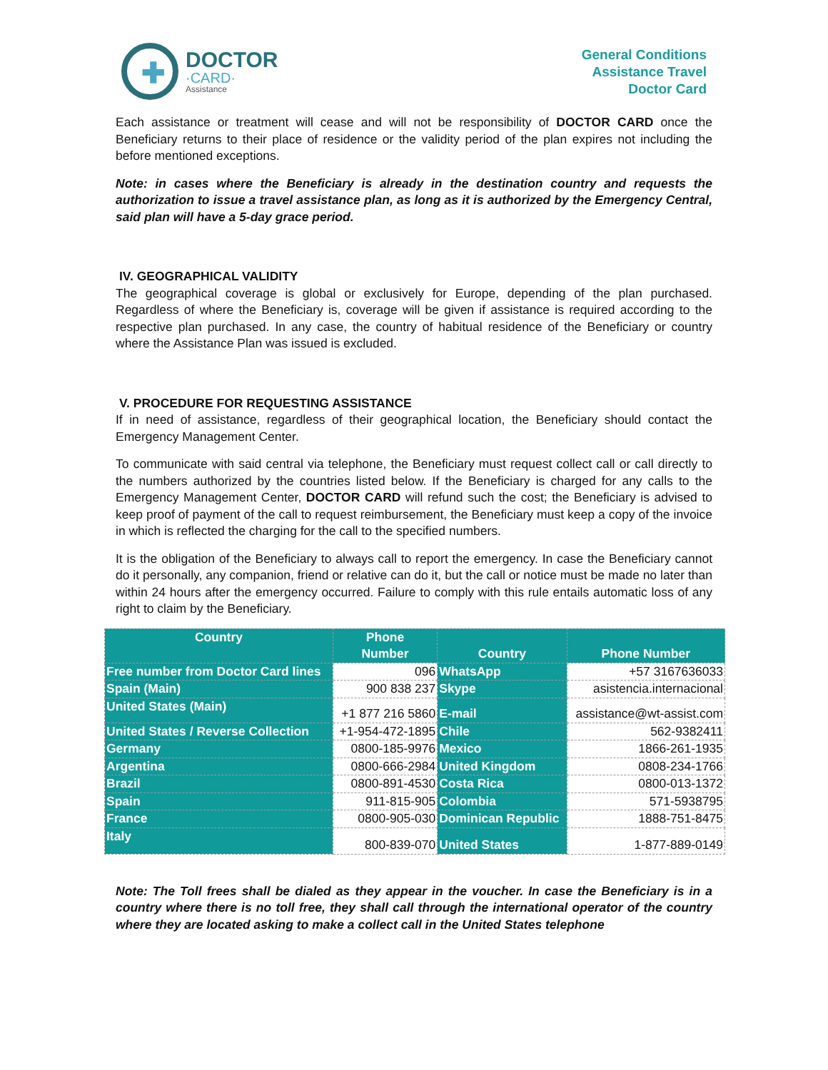✚
DOCTOR
·CARD·
Assistance
General Conditions
Assistance Travel
Doctor Card
Each assistance or treatment will cease and will not be responsibility of DOCTOR CARD once the Beneficiary returns to their place of residence or the validity period of the plan expires not including the before mentioned exceptions.
Note: in cases where the Beneficiary is already in the destination country and requests the authorization to issue a travel assistance plan, as long as it is authorized by the Emergency Central, said plan will have a 5-day grace period.
IV. GEOGRAPHICAL VALIDITY
The geographical coverage is global or exclusively for Europe, depending of the plan purchased. Regardless of where the Beneficiary is, coverage will be given if assistance is required according to the respective plan purchased. In any case, the country of habitual residence of the Beneficiary or country where the Assistance Plan was issued is excluded.
V. PROCEDURE FOR REQUESTING ASSISTANCE
If in need of assistance, regardless of their geographical location, the Beneficiary should contact the Emergency Management Center.
To communicate with said central via telephone, the Beneficiary must request collect call or call directly to the numbers authorized by the countries listed below. If the Beneficiary is charged for any calls to the Emergency Management Center, DOCTOR CARD will refund such the cost; the Beneficiary is advised to keep proof of payment of the call to request reimbursement, the Beneficiary must keep a copy of the invoice in which is reflected the charging for the call to the specified numbers.
It is the obligation of the Beneficiary to always call to report the emergency. In case the Beneficiary cannot do it personally, any companion, friend or relative can do it, but the call or notice must be made no later than within 24 hours after the emergency occurred. Failure to comply with this rule entails automatic loss of any right to claim by the Beneficiary.
| Country | Phone Number | Country | Phone Number |
| --- | --- | --- | --- |
| Free number from Doctor Card lines | 096 | WhatsApp | +57 3167636033 |
| Spain (Main) | 900 838 237 | Skype | asistencia.internacional |
| United States (Main) | +1 877 216 5860 | E-mail | assistance@wt-assist.com |
| United States / Reverse Collection | +1-954-472-1895 | Chile | 562-9382411 |
| Germany | 0800-185-9976 | Mexico | 1866-261-1935 |
| Argentina | 0800-666-2984 | United Kingdom | 0808-234-1766 |
| Brazil | 0800-891-4530 | Costa Rica | 0800-013-1372 |
| Spain | 911-815-905 | Colombia | 571-5938795 |
| France | 0800-905-030 | Dominican Republic | 1888-751-8475 |
| Italy | 800-839-070 | United States | 1-877-889-0149 |
Note: The Toll frees shall be dialed as they appear in the voucher. In case the Beneficiary is in a country where there is no toll free, they shall call through the international operator of the country where they are located asking to make a collect call in the United States telephone